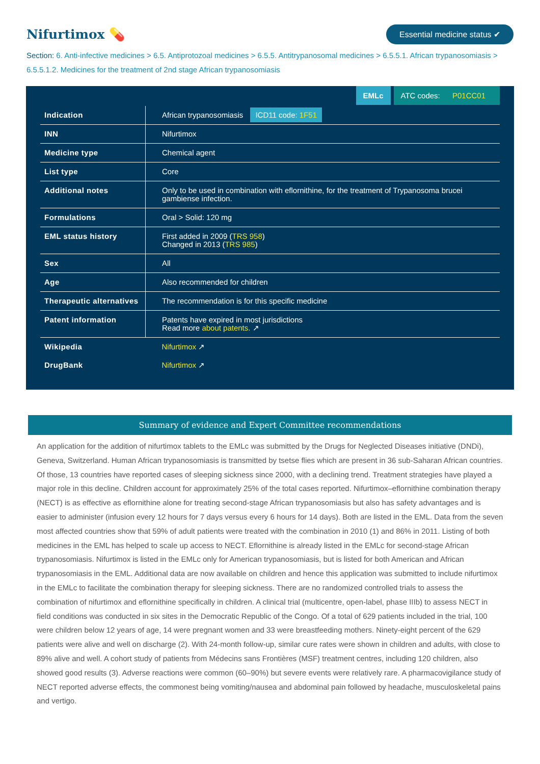Nifurtimox 💊
Essential medicine status ✔
Section: 6. Anti-infective medicines > 6.5. Antiprotozoal medicines > 6.5.5. Antitrypanosomal medicines > 6.5.5.1. African trypanosomiasis > 6.5.5.1.2. Medicines for the treatment of 2nd stage African trypanosomiasis
EMLc ATC codes: P01CC01
| Indication | African trypanosomiasis ICD11 code: 1F51 |
| INN | Nifurtimox |
| Medicine type | Chemical agent |
| List type | Core |
| Additional notes | Only to be used in combination with eflornithine, for the treatment of Trypanosoma brucei gambiense infection. |
| Formulations | Oral > Solid: 120 mg |
| EML status history | First added in 2009 ( TRS 958 ) Changed in 2013 ( TRS 985 ) |
| Sex | All |
| Age | Also recommended for children |
| Therapeutic alternatives | The recommendation is for this specific medicine |
| Patent information | Patents have expired in most jurisdictions Read more about patents. ↗ |
| Wikipedia | Nifurtimox ↗ |
| DrugBank | Nifurtimox ↗ |
Summary of evidence and Expert Committee recommendations
An application for the addition of nifurtimox tablets to the EMLc was submitted by the Drugs for Neglected Diseases initiative (DNDi), Geneva, Switzerland. Human African trypanosomiasis is transmitted by tsetse flies which are present in 36 sub-Saharan African countries. Of those, 13 countries have reported cases of sleeping sickness since 2000, with a declining trend. Treatment strategies have played a major role in this decline. Children account for approximately 25% of the total cases reported. Nifurtimox–eflornithine combination therapy (NECT) is as effective as eflornithine alone for treating second-stage African trypanosomiasis but also has safety advantages and is easier to administer (infusion every 12 hours for 7 days versus every 6 hours for 14 days). Both are listed in the EML. Data from the seven most affected countries show that 59% of adult patients were treated with the combination in 2010 (1) and 86% in 2011. Listing of both medicines in the EML has helped to scale up access to NECT. Eflornithine is already listed in the EMLc for second-stage African trypanosomiasis. Nifurtimox is listed in the EMLc only for American trypanosomiasis, but is listed for both American and African trypanosomiasis in the EML. Additional data are now available on children and hence this application was submitted to include nifurtimox in the EMLc to facilitate the combination therapy for sleeping sickness. There are no randomized controlled trials to assess the combination of nifurtimox and eflornithine specifically in children. A clinical trial (multicentre, open-label, phase IIIb) to assess NECT in field conditions was conducted in six sites in the Democratic Republic of the Congo. Of a total of 629 patients included in the trial, 100 were children below 12 years of age, 14 were pregnant women and 33 were breastfeeding mothers. Ninety-eight percent of the 629 patients were alive and well on discharge (2). With 24-month follow-up, similar cure rates were shown in children and adults, with close to 89% alive and well. A cohort study of patients from Médecins sans Frontières (MSF) treatment centres, including 120 children, also showed good results (3). Adverse reactions were common (60–90%) but severe events were relatively rare. A pharmacovigilance study of NECT reported adverse effects, the commonest being vomiting/nausea and abdominal pain followed by headache, musculoskeletal pains and vertigo.